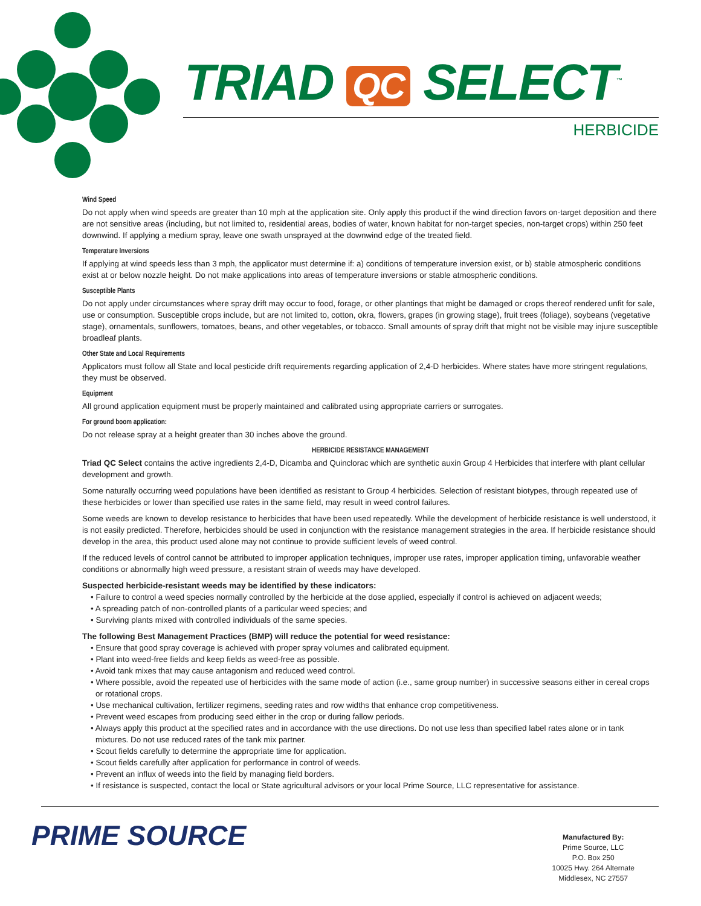TRIAD QC SELECT<sup>™</sup>
HERBICIDE
Wind Speed
Do not apply when wind speeds are greater than 10 mph at the application site. Only apply this product if the wind direction favors on-target deposition and there are not sensitive areas (including, but not limited to, residential areas, bodies of water, known habitat for non-target species, non-target crops) within 250 feet downwind. If applying a medium spray, leave one swath unsprayed at the downwind edge of the treated field.
Temperature Inversions
If applying at wind speeds less than 3 mph, the applicator must determine if: a) conditions of temperature inversion exist, or b) stable atmospheric conditions exist at or below nozzle height. Do not make applications into areas of temperature inversions or stable atmospheric conditions.
Susceptible Plants
Do not apply under circumstances where spray drift may occur to food, forage, or other plantings that might be damaged or crops thereof rendered unfit for sale, use or consumption. Susceptible crops include, but are not limited to, cotton, okra, flowers, grapes (in growing stage), fruit trees (foliage), soybeans (vegetative stage), ornamentals, sunflowers, tomatoes, beans, and other vegetables, or tobacco. Small amounts of spray drift that might not be visible may injure susceptible broadleaf plants.
Other State and Local Requirements
Applicators must follow all State and local pesticide drift requirements regarding application of 2,4-D herbicides. Where states have more stringent regulations, they must be observed.
Equipment
All ground application equipment must be properly maintained and calibrated using appropriate carriers or surrogates.
For ground boom application:
Do not release spray at a height greater than 30 inches above the ground.
HERBICIDE RESISTANCE MANAGEMENT
Triad QC Select contains the active ingredients 2,4-D, Dicamba and Quinclorac which are synthetic auxin Group 4 Herbicides that interfere with plant cellular development and growth.
Some naturally occurring weed populations have been identified as resistant to Group 4 herbicides. Selection of resistant biotypes, through repeated use of these herbicides or lower than specified use rates in the same field, may result in weed control failures.
Some weeds are known to develop resistance to herbicides that have been used repeatedly. While the development of herbicide resistance is well understood, it is not easily predicted. Therefore, herbicides should be used in conjunction with the resistance management strategies in the area. If herbicide resistance should develop in the area, this product used alone may not continue to provide sufficient levels of weed control.
If the reduced levels of control cannot be attributed to improper application techniques, improper use rates, improper application timing, unfavorable weather conditions or abnormally high weed pressure, a resistant strain of weeds may have developed.
Suspected herbicide-resistant weeds may be identified by these indicators:
• Failure to control a weed species normally controlled by the herbicide at the dose applied, especially if control is achieved on adjacent weeds;
• A spreading patch of non-controlled plants of a particular weed species; and
• Surviving plants mixed with controlled individuals of the same species.
The following Best Management Practices (BMP) will reduce the potential for weed resistance:
• Ensure that good spray coverage is achieved with proper spray volumes and calibrated equipment.
• Plant into weed-free fields and keep fields as weed-free as possible.
• Avoid tank mixes that may cause antagonism and reduced weed control.
• Where possible, avoid the repeated use of herbicides with the same mode of action (i.e., same group number) in successive seasons either in cereal crops or rotational crops.
• Use mechanical cultivation, fertilizer regimens, seeding rates and row widths that enhance crop competitiveness.
• Prevent weed escapes from producing seed either in the crop or during fallow periods.
• Always apply this product at the specified rates and in accordance with the use directions. Do not use less than specified label rates alone or in tank mixtures. Do not use reduced rates of the tank mix partner.
• Scout fields carefully to determine the appropriate time for application.
• Scout fields carefully after application for performance in control of weeds.
• Prevent an influx of weeds into the field by managing field borders.
• If resistance is suspected, contact the local or State agricultural advisors or your local Prime Source, LLC representative for assistance.
PRIME SOURCE
Manufactured By:
Prime Source, LLC
P.O. Box 250
10025 Hwy. 264 Alternate
Middlesex, NC 27557